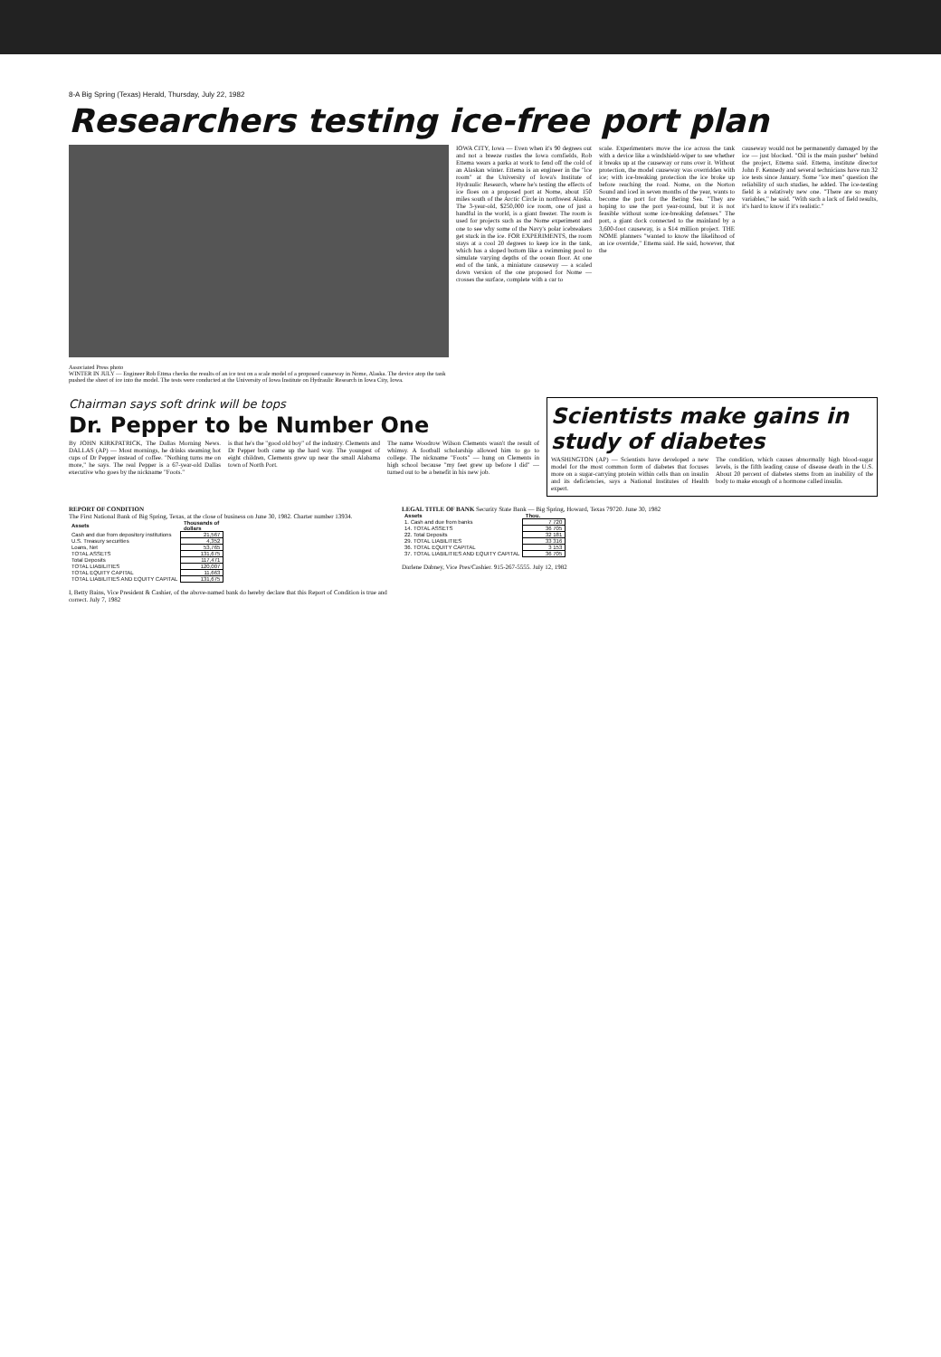8-A Big Spring (Texas) Herald, Thursday, July 22, 1982
Researchers testing ice-free port plan
Associated Press photo
WINTER IN JULY — Engineer Rob Ettma checks the results of an ice test on a scale model of a proposed causeway in Nome, Alaska. The device atop the tank pushed the sheet of ice into the model. The tests were conducted at the University of Iowa Institute on Hydraulic Research in Iowa City, Iowa.
IOWA CITY, Iowa — Even when it's 90 degrees out and not a breeze rustles the Iowa cornfields, Rob Ettema wears a parka at work to fend off the cold of an Alaskan winter. Ettema is an engineer in the "ice room" at the University of Iowa's Institute of Hydraulic Research, where he's testing the effects of ice floes on a proposed port at Nome, about 150 miles south of the Arctic Circle in northwest Alaska. The 3-year-old, $250,000 ice room, one of just a handful in the world, is a giant freezer. The room is used for projects such as the Nome experiment and one to see why some of the Navy's polar icebreakers get stuck in the ice. FOR EXPERIMENTS, the room stays at a cool 20 degrees to keep ice in the tank, which has a sloped bottom like a swimming pool to simulate varying depths of the ocean floor. At one end of the tank, a miniature causeway — a scaled down version of the one proposed for Nome — crosses the surface, complete with a car to
scale. Experimenters move the ice across the tank with a device like a windshield-wiper to see whether it breaks up at the causeway or runs over it. Without protection, the model causeway was overridden with ice; with ice-breaking protection the ice broke up before reaching the road. Nome, on the Norton Sound and iced in seven months of the year, wants to become the port for the Bering Sea. "They are hoping to use the port year-round, but it is not feasible without some ice-breaking defenses." The port, a giant dock connected to the mainland by a 3,600-foot causeway, is a $14 million project. THE NOME planners "wanted to know the likelihood of an ice override," Ettema said. He said, however, that the
causeway would not be permanently damaged by the ice — just blocked. "Oil is the main pusher" behind the project, Ettema said. Ettema, institute director John F. Kennedy and several technicians have run 32 ice tests since January. Some "ice men" question the reliability of such studies, he added. The ice-testing field is a relatively new one. "There are so many variables," he said. "With such a lack of field results, it's hard to know if it's realistic."
Chairman says soft drink will be tops
Dr. Pepper to be Number One
By JOHN KIRKPATRICK, The Dallas Morning News. DALLAS (AP) — Most mornings, he drinks steaming hot cups of Dr Pepper instead of coffee. "Nothing turns me on more," he says. The real Pepper is a 67-year-old Dallas executive who goes by the nickname "Foots."
is that he's the "good old boy" of the industry. Clements and Dr Pepper both came up the hard way. The youngest of eight children, Clements grew up near the small Alabama town of North Port.
The name Woodrow Wilson Clements wasn't the result of whimsy. A football scholarship allowed him to go to college. The nickname "Foots" — hung on Clements in high school because "my feet grew up before I did" — turned out to be a benefit in his new job.
Scientists make gains in study of diabetes
WASHINGTON (AP) — Scientists have developed a new model for the most common form of diabetes that focuses more on a sugar-carrying protein within cells than on insulin and its deficiencies, says a National Institutes of Health expert.
The condition, which causes abnormally high blood-sugar levels, is the fifth leading cause of disease death in the U.S. About 20 percent of diabetes stems from an inability of the body to make enough of a hormone called insulin.
REPORT OF CONDITION
The First National Bank of Big Spring, Texas, at the close of business on June 30, 1982. Charter number 13934.
| Assets | Thousands of dollars |
| --- | --- |
| Cash and due from depository institutions | 21,567 |
| U.S. Treasury securities | 4,352 |
| Loans, Net | 53,765 |
| TOTAL ASSETS | 131,675 |
| Total Deposits | 117,471 |
| TOTAL LIABILITIES | 120,007 |
| TOTAL EQUITY CAPITAL | 11,663 |
| TOTAL LIABILITIES AND EQUITY CAPITAL | 131,675 |
I, Betty Bains, Vice President & Cashier, of the above-named bank do hereby declare that this Report of Condition is true and correct. July 7, 1982
LEGAL TITLE OF BANK Security State Bank — Big Spring, Howard, Texas 79720. June 30, 1982
| Assets | Thou. |
| --- | --- |
| 1. Cash and due from banks | 7 720 |
| 14. TOTAL ASSETS | 36 705 |
| 22. Total Deposits | 32 181 |
| 29. TOTAL LIABILITIES | 33 316 |
| 36. TOTAL EQUITY CAPITAL | 3 153 |
| 37. TOTAL LIABILITIES AND EQUITY CAPITAL | 36 705 |
Darlene Dabney, Vice Pres/Cashier. 915-267-5555. July 12, 1982